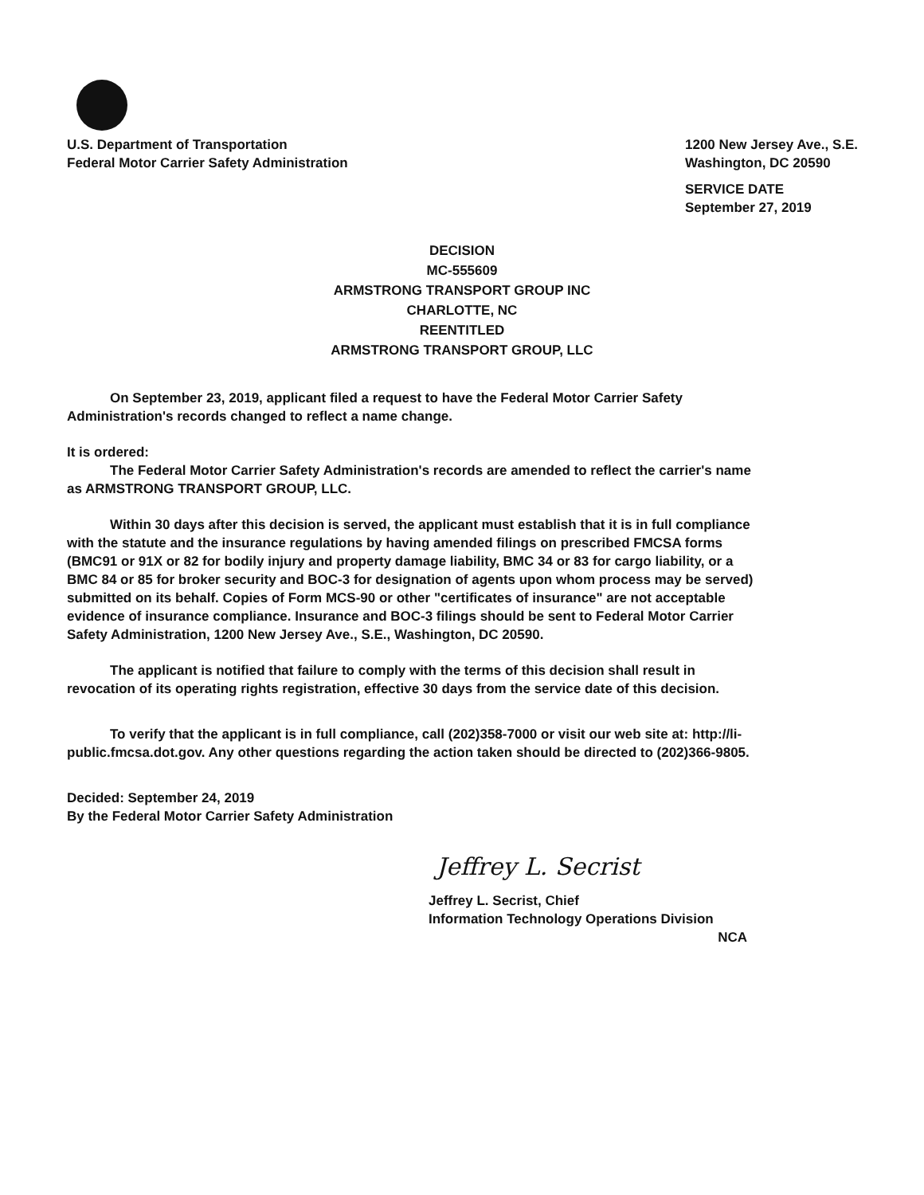U.S. Department of Transportation
Federal Motor Carrier Safety Administration
1200 New Jersey Ave., S.E.
Washington, DC 20590
SERVICE DATE
September 27, 2019
DECISION
MC-555609
ARMSTRONG TRANSPORT GROUP INC
CHARLOTTE, NC
REENTITLED
ARMSTRONG TRANSPORT GROUP, LLC
On September 23, 2019, applicant filed a request to have the Federal Motor Carrier Safety Administration's records changed to reflect a name change.
It is ordered:
The Federal Motor Carrier Safety Administration's records are amended to reflect the carrier's name as ARMSTRONG TRANSPORT GROUP, LLC.
Within 30 days after this decision is served, the applicant must establish that it is in full compliance with the statute and the insurance regulations by having amended filings on prescribed FMCSA forms (BMC91 or 91X or 82 for bodily injury and property damage liability, BMC 34 or 83 for cargo liability, or a BMC 84 or 85 for broker security and BOC-3 for designation of agents upon whom process may be served) submitted on its behalf. Copies of Form MCS-90 or other "certificates of insurance" are not acceptable evidence of insurance compliance. Insurance and BOC-3 filings should be sent to Federal Motor Carrier Safety Administration, 1200 New Jersey Ave., S.E., Washington, DC 20590.
The applicant is notified that failure to comply with the terms of this decision shall result in revocation of its operating rights registration, effective 30 days from the service date of this decision.
To verify that the applicant is in full compliance, call (202)358-7000 or visit our web site at: http://li-public.fmcsa.dot.gov. Any other questions regarding the action taken should be directed to (202)366-9805.
Decided: September 24, 2019
By the Federal Motor Carrier Safety Administration
Jeffrey L. Secrist
Jeffrey L. Secrist, Chief
Information Technology Operations Division
NCA